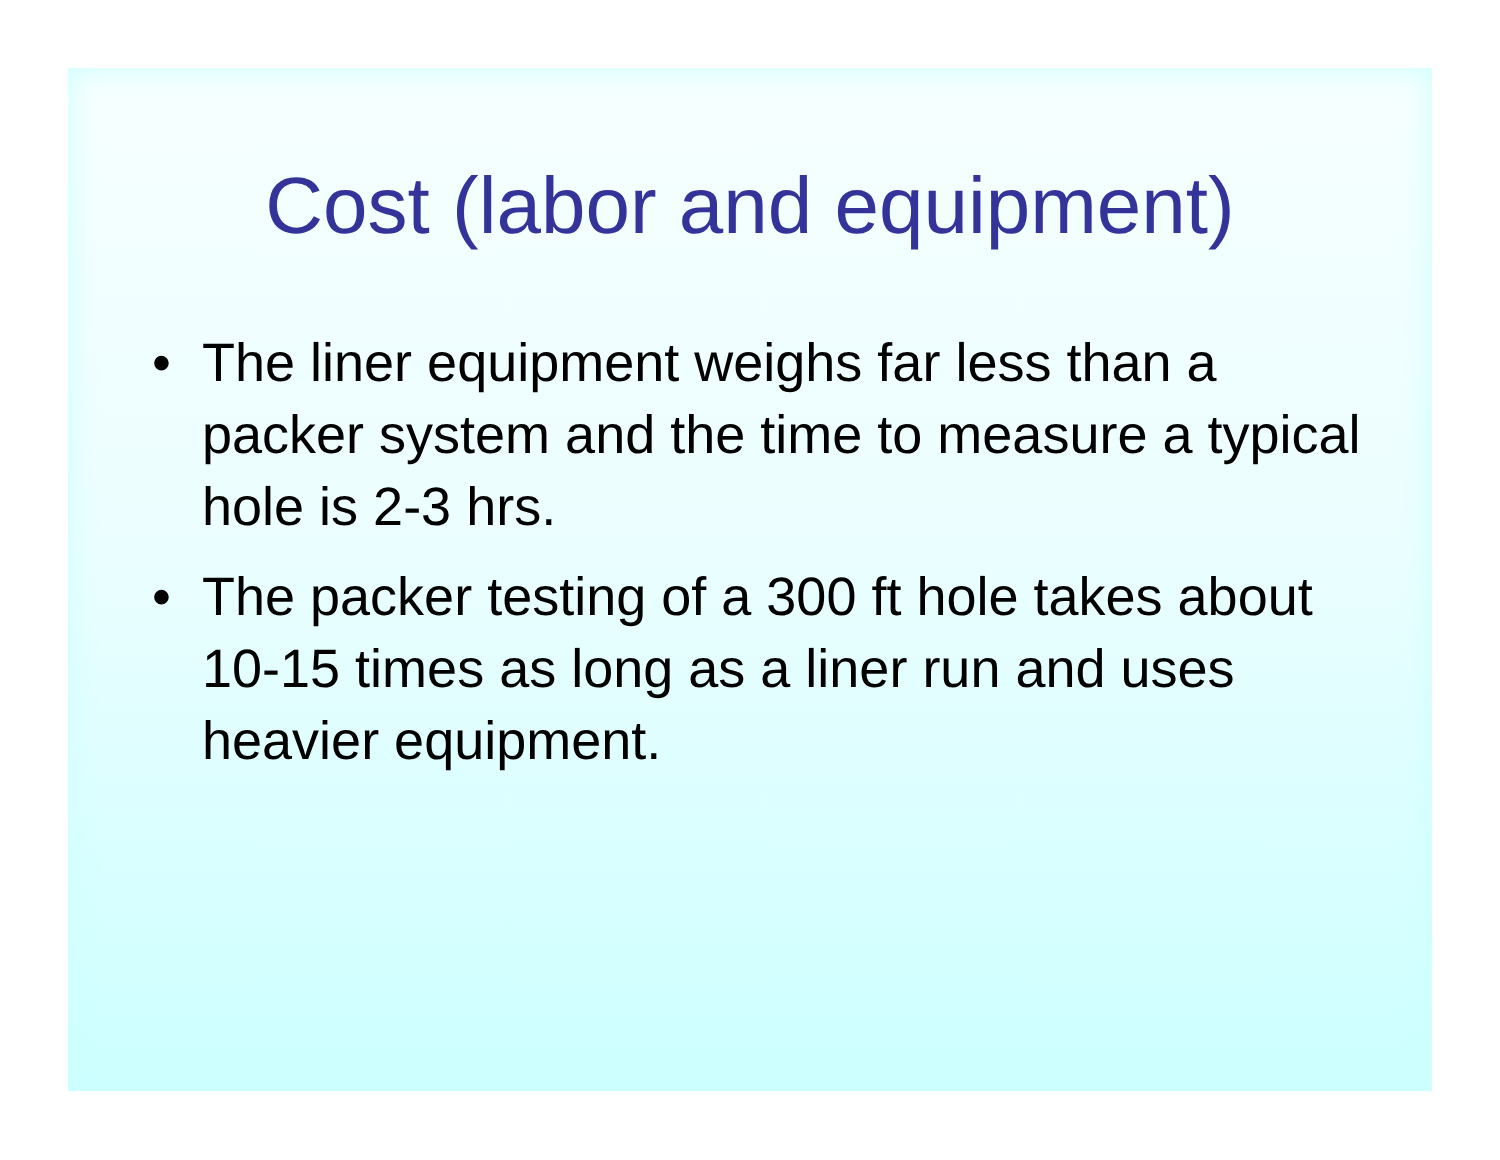Cost (labor and equipment)
• The liner equipment weighs far less than a packer system and the time to measure a typical hole is 2-3 hrs.
• The packer testing of a 300 ft hole takes about 10-15 times as long as a liner run and uses heavier equipment.